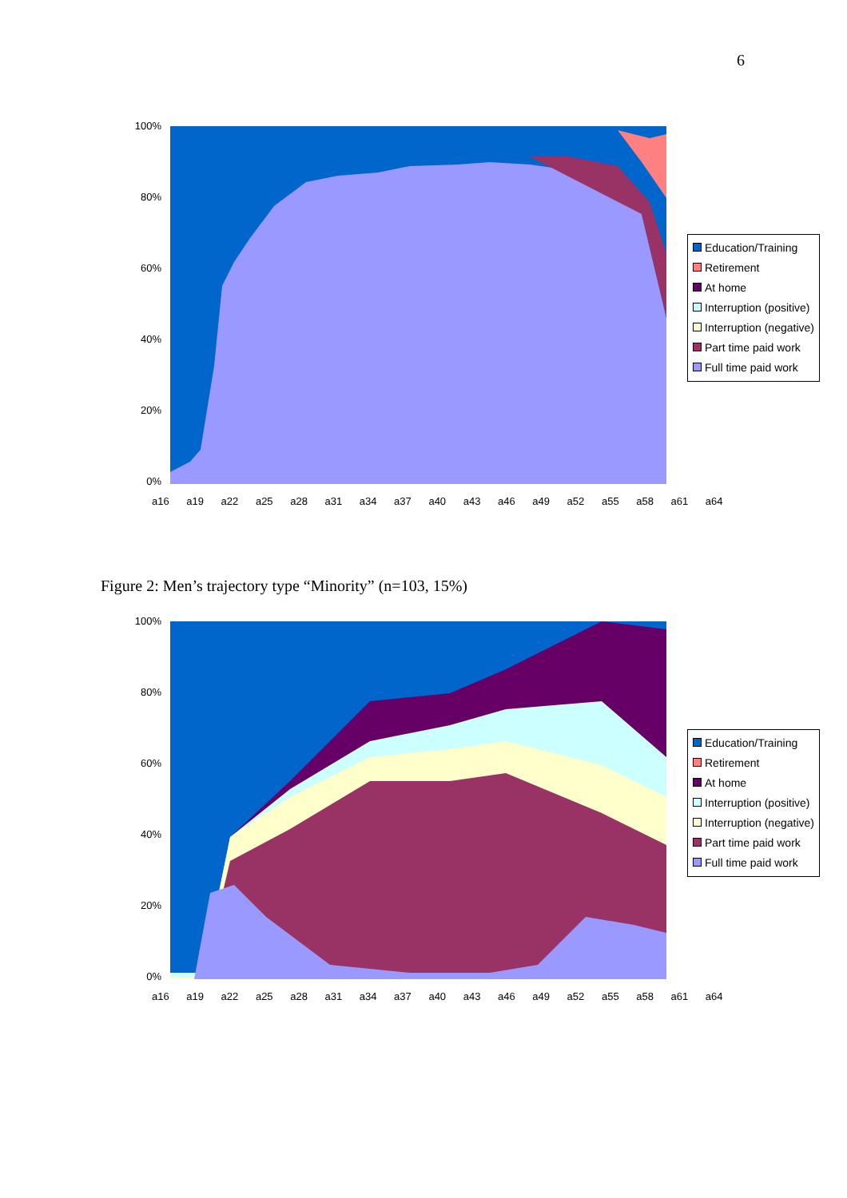6
100%
80%
60%
40%
20%
0%
Education/Training
Retirement
At home
Interruption (positive)
Interruption (negative)
Part time paid work
Full time paid work
a16 a19 a22 a25 a28 a31 a34 a37 a40 a43 a46 a49 a52 a55 a58 a61 a64
Figure 2: Men’s trajectory type “Minority” (n=103, 15%)
100%
80%
60%
40%
20%
0%
Education/Training
Retirement
At home
Interruption (positive)
Interruption (negative)
Part time paid work
Full time paid work
a16 a19 a22 a25 a28 a31 a34 a37 a40 a43 a46 a49 a52 a55 a58 a61 a64